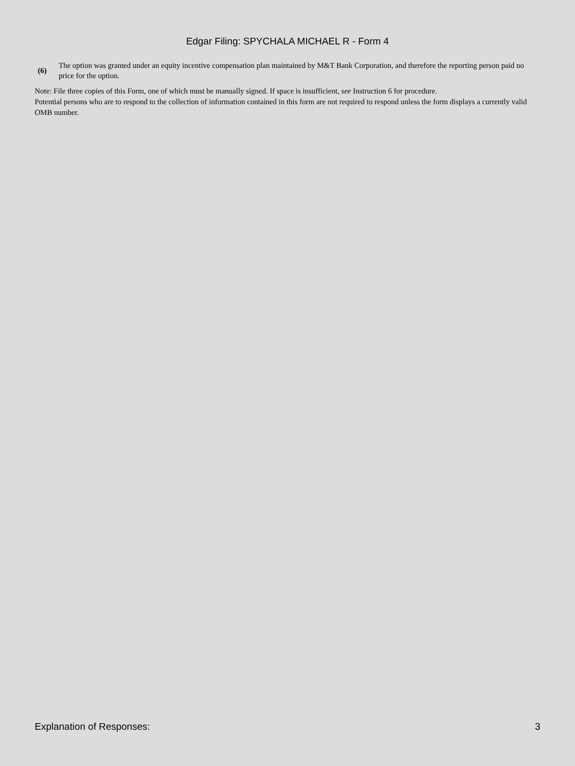Edgar Filing: SPYCHALA MICHAEL R - Form 4
(6) The option was granted under an equity incentive compensation plan maintained by M&T Bank Corporation, and therefore the reporting person paid no price for the option.
Note: File three copies of this Form, one of which must be manually signed. If space is insufficient, see Instruction 6 for procedure.
Potential persons who are to respond to the collection of information contained in this form are not required to respond unless the form displays a currently valid OMB number.
Explanation of Responses: 3